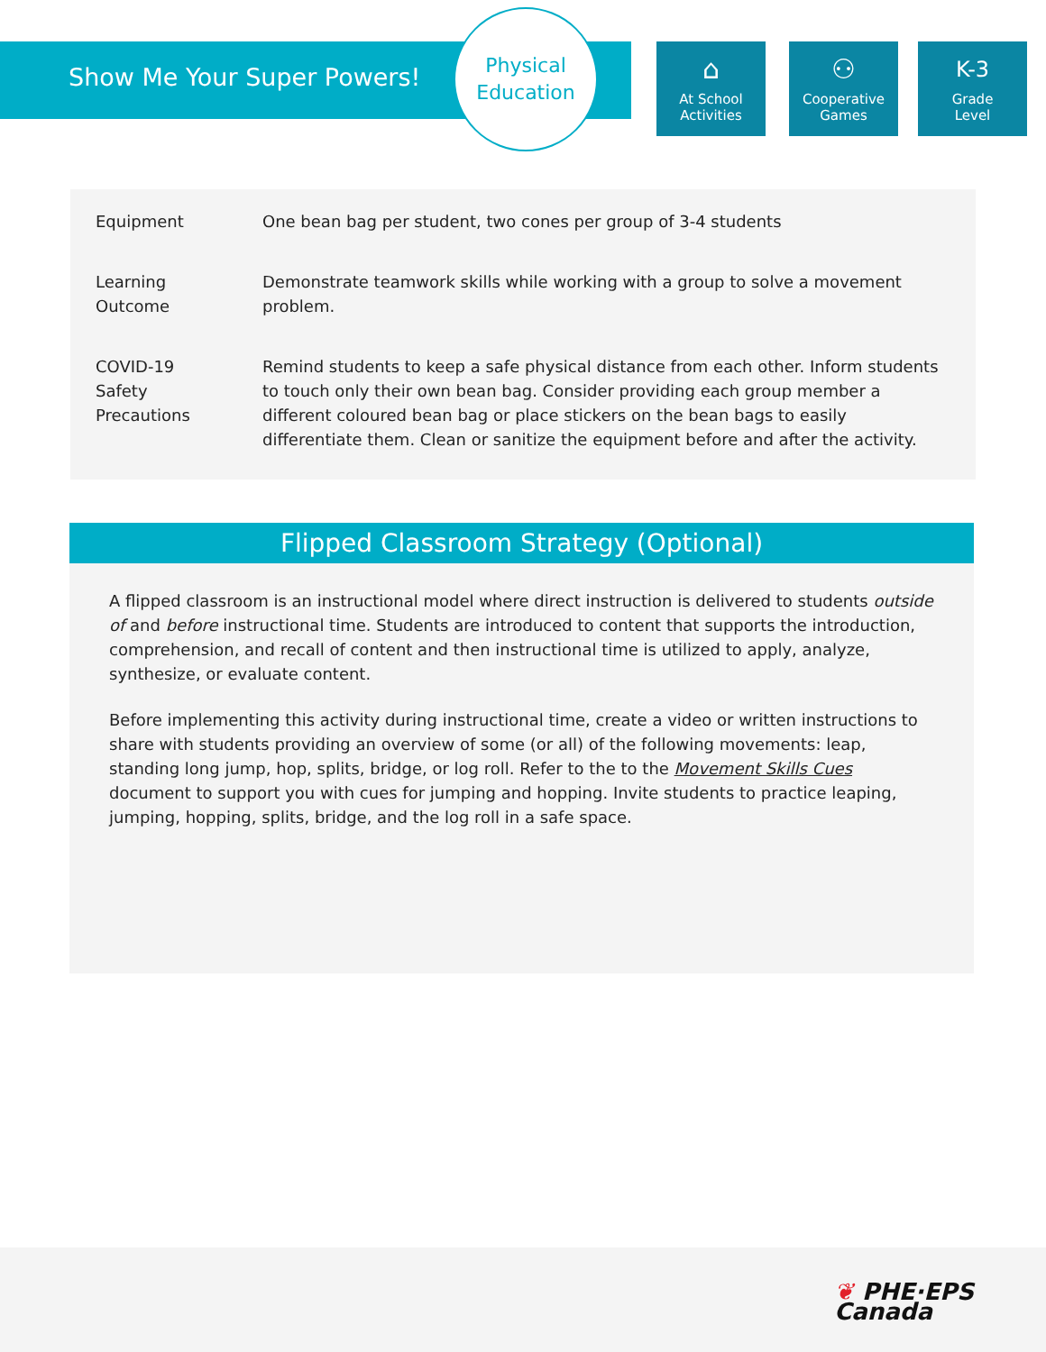Show Me Your Super Powers!
Physical
Education
⌂
At School
Activities
⚇
Cooperative
Games
K-3
Grade
Level
| Equipment | One bean bag per student, two cones per group of 3-4 students |
| Learning Outcome | Demonstrate teamwork skills while working with a group to solve a movement problem. |
| COVID-19 Safety Precautions | Remind students to keep a safe physical distance from each other. Inform students to touch only their own bean bag. Consider providing each group member a different coloured bean bag or place stickers on the bean bags to easily differentiate them. Clean or sanitize the equipment before and after the activity. |
Flipped Classroom Strategy (Optional)
A flipped classroom is an instructional model where direct instruction is delivered to students outside of and before instructional time. Students are introduced to content that supports the introduction, comprehension, and recall of content and then instructional time is utilized to apply, analyze, synthesize, or evaluate content.
Before implementing this activity during instructional time, create a video or written instructions to share with students providing an overview of some (or all) of the following movements: leap, standing long jump, hop, splits, bridge, or log roll. Refer to the to the Movement Skills Cues document to support you with cues for jumping and hopping. Invite students to practice leaping, jumping, hopping, splits, bridge, and the log roll in a safe space.
❦ PHE·EPS
Canada